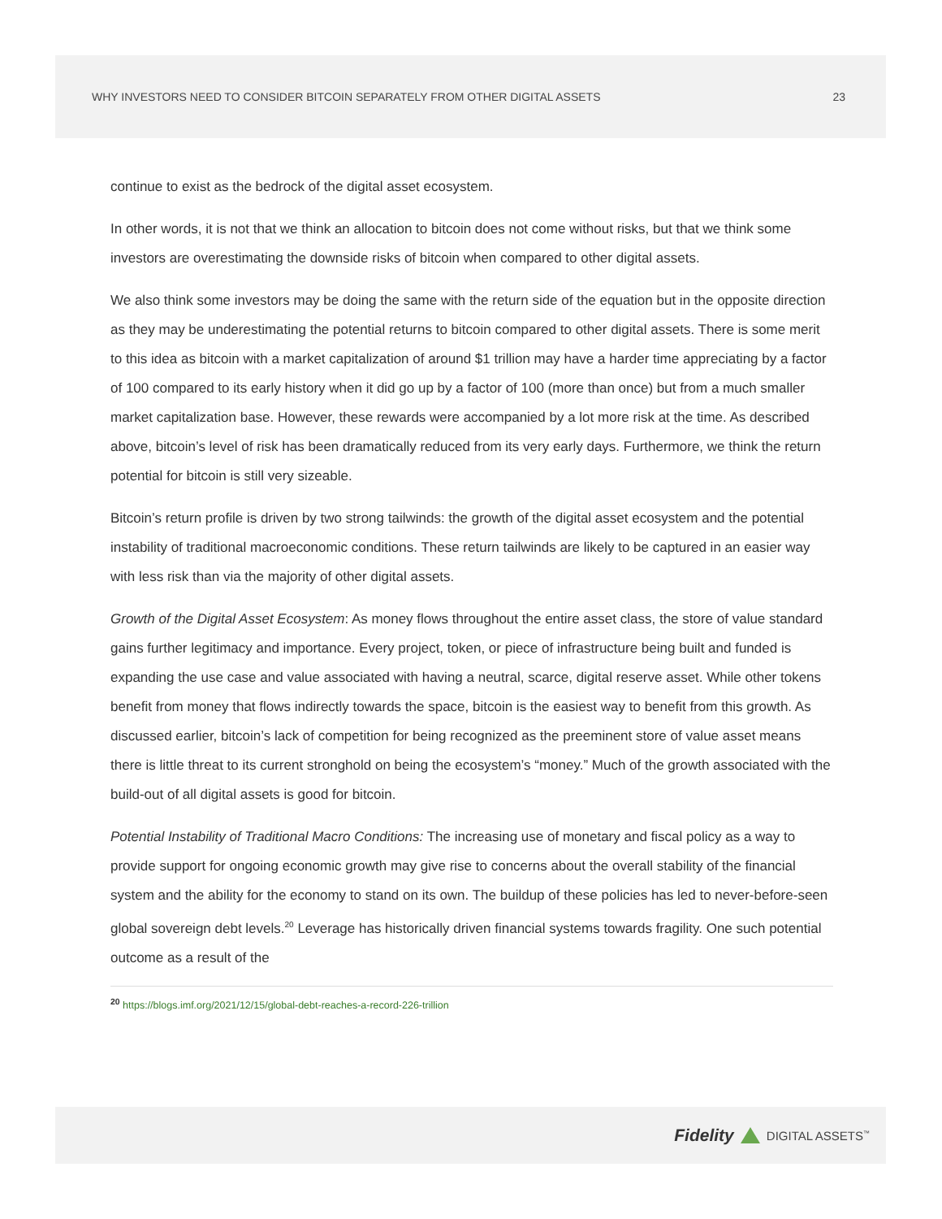WHY INVESTORS NEED TO CONSIDER BITCOIN SEPARATELY FROM OTHER DIGITAL ASSETS 23
continue to exist as the bedrock of the digital asset ecosystem.
In other words, it is not that we think an allocation to bitcoin does not come without risks, but that we think some investors are overestimating the downside risks of bitcoin when compared to other digital assets.
We also think some investors may be doing the same with the return side of the equation but in the opposite direction as they may be underestimating the potential returns to bitcoin compared to other digital assets. There is some merit to this idea as bitcoin with a market capitalization of around $1 trillion may have a harder time appreciating by a factor of 100 compared to its early history when it did go up by a factor of 100 (more than once) but from a much smaller market capitalization base. However, these rewards were accompanied by a lot more risk at the time. As described above, bitcoin’s level of risk has been dramatically reduced from its very early days. Furthermore, we think the return potential for bitcoin is still very sizeable.
Bitcoin’s return profile is driven by two strong tailwinds: the growth of the digital asset ecosystem and the potential instability of traditional macroeconomic conditions. These return tailwinds are likely to be captured in an easier way with less risk than via the majority of other digital assets.
Growth of the Digital Asset Ecosystem: As money flows throughout the entire asset class, the store of value standard gains further legitimacy and importance. Every project, token, or piece of infrastructure being built and funded is expanding the use case and value associated with having a neutral, scarce, digital reserve asset. While other tokens benefit from money that flows indirectly towards the space, bitcoin is the easiest way to benefit from this growth. As discussed earlier, bitcoin’s lack of competition for being recognized as the preeminent store of value asset means there is little threat to its current stronghold on being the ecosystem’s “money.” Much of the growth associated with the build-out of all digital assets is good for bitcoin.
Potential Instability of Traditional Macro Conditions: The increasing use of monetary and fiscal policy as a way to provide support for ongoing economic growth may give rise to concerns about the overall stability of the financial system and the ability for the economy to stand on its own. The buildup of these policies has led to never-before-seen global sovereign debt levels.<sup>20</sup> Leverage has historically driven financial systems towards fragility. One such potential outcome as a result of the
<sup>20</sup> https://blogs.imf.org/2021/12/15/global-debt-reaches-a-record-226-trillion
Fidelity DIGITAL ASSETS<sup>™</sup>